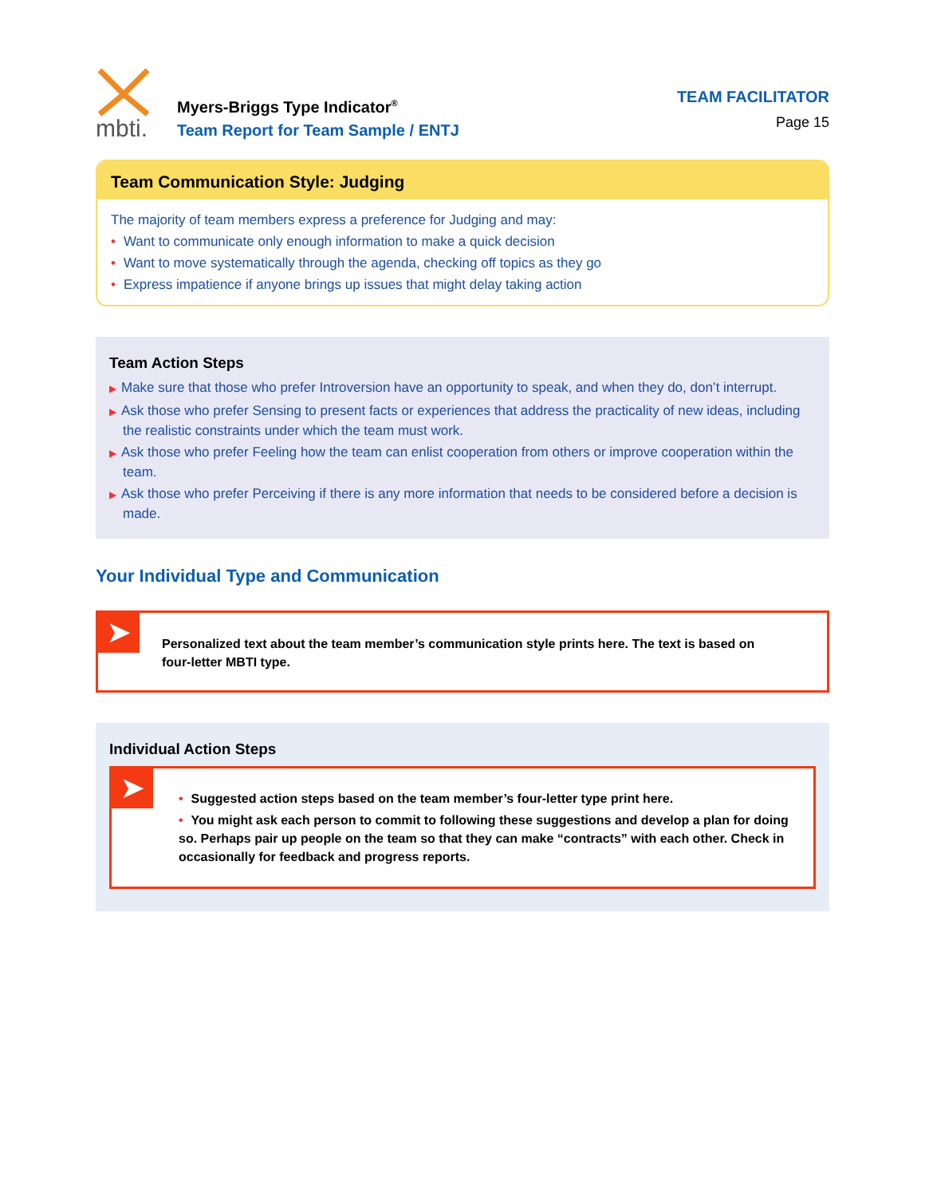mbti.
Myers-Briggs Type Indicator<sup>®</sup>
Team Report for Team Sample / ENTJ
TEAM FACILITATOR
Page 15
Team Communication Style: Judging
The majority of team members express a preference for Judging and may:
• Want to communicate only enough information to make a quick decision
• Want to move systematically through the agenda, checking off topics as they go
• Express impatience if anyone brings up issues that might delay taking action
Team Action Steps
▶ Make sure that those who prefer Introversion have an opportunity to speak, and when they do, don’t interrupt.
▶ Ask those who prefer Sensing to present facts or experiences that address the practicality of new ideas, including the realistic constraints under which the team must work.
▶ Ask those who prefer Feeling how the team can enlist cooperation from others or improve cooperation within the team.
▶ Ask those who prefer Perceiving if there is any more information that needs to be considered before a decision is made.
Your Individual Type and Communication
➤
Personalized text about the team member’s communication style prints here. The text is based on four-letter MBTI type.
Individual Action Steps
➤
• Suggested action steps based on the team member’s four-letter type print here.
• You might ask each person to commit to following these suggestions and develop a plan for doing so. Perhaps pair up people on the team so that they can make “contracts” with each other. Check in occasionally for feedback and progress reports.